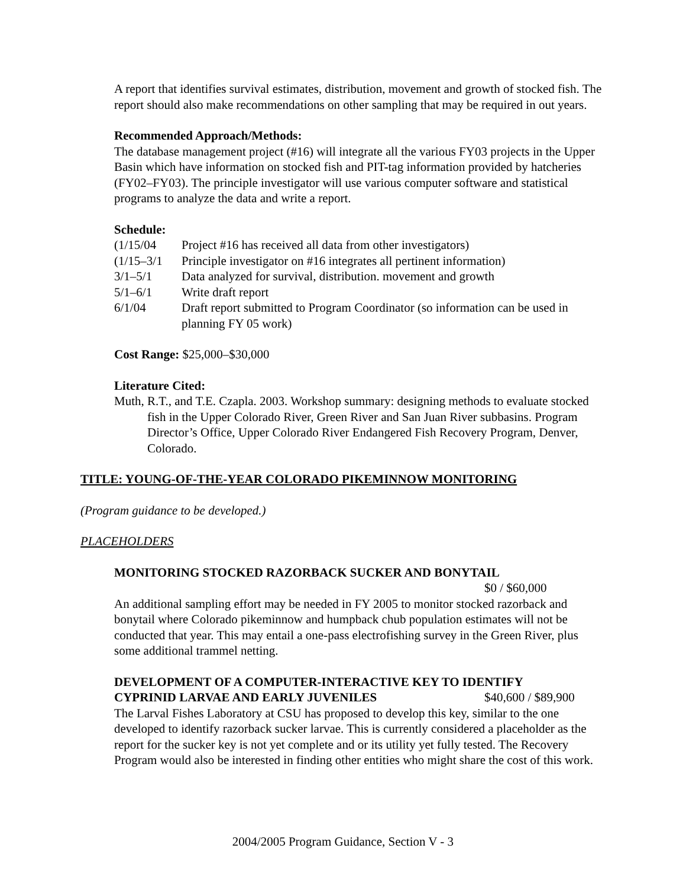A report that identifies survival estimates, distribution, movement and growth of stocked fish. The report should also make recommendations on other sampling that may be required in out years.
Recommended Approach/Methods:
The database management project (#16) will integrate all the various FY03 projects in the Upper Basin which have information on stocked fish and PIT-tag information provided by hatcheries (FY02–FY03). The principle investigator will use various computer software and statistical programs to analyze the data and write a report.
Schedule:
(1/15/04 Project #16 has received all data from other investigators)
(1/15–3/1 Principle investigator on #16 integrates all pertinent information)
3/1–5/1 Data analyzed for survival, distribution. movement and growth
5/1–6/1 Write draft report
6/1/04 Draft report submitted to Program Coordinator (so information can be used in planning FY 05 work)
Cost Range: $25,000–$30,000
Literature Cited:
Muth, R.T., and T.E. Czapla. 2003. Workshop summary: designing methods to evaluate stocked fish in the Upper Colorado River, Green River and San Juan River subbasins. Program Director’s Office, Upper Colorado River Endangered Fish Recovery Program, Denver, Colorado.
TITLE: YOUNG-OF-THE-YEAR COLORADO PIKEMINNOW MONITORING
(Program guidance to be developed.)
PLACEHOLDERS
MONITORING STOCKED RAZORBACK SUCKER AND BONYTAIL
$0 / $60,000
An additional sampling effort may be needed in FY 2005 to monitor stocked razorback and bonytail where Colorado pikeminnow and humpback chub population estimates will not be conducted that year. This may entail a one-pass electrofishing survey in the Green River, plus some additional trammel netting.
DEVELOPMENT OF A COMPUTER-INTERACTIVE KEY TO IDENTIFY
CYPRINID LARVAE AND EARLY JUVENILES $40,600 / $89,900
The Larval Fishes Laboratory at CSU has proposed to develop this key, similar to the one developed to identify razorback sucker larvae. This is currently considered a placeholder as the report for the sucker key is not yet complete and or its utility yet fully tested. The Recovery Program would also be interested in finding other entities who might share the cost of this work.
2004/2005 Program Guidance, Section V - 3